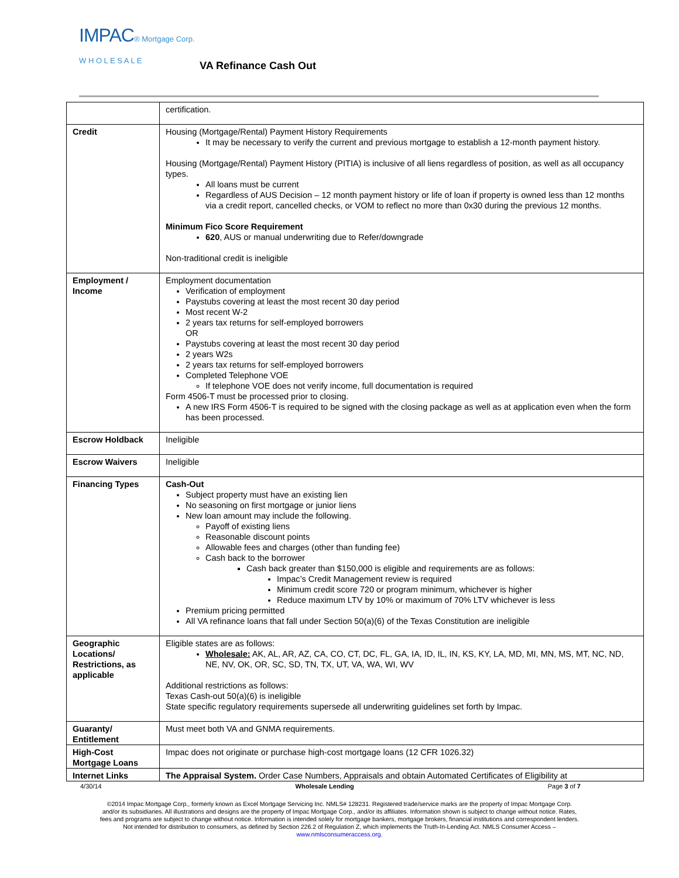IMPAC® Mortgage Corp.
W H O L E S A L E
VA Refinance Cash Out
| | certification. |
| Credit | Housing (Mortgage/Rental) Payment History Requirements It may be necessary to verify the current and previous mortgage to establish a 12-month payment history. Housing (Mortgage/Rental) Payment History (PITIA) is inclusive of all liens regardless of position, as well as all occupancy types. All loans must be current Regardless of AUS Decision – 12 month payment history or life of loan if property is owned less than 12 months via a credit report, cancelled checks, or VOM to reflect no more than 0x30 during the previous 12 months. Minimum Fico Score Requirement 620 , AUS or manual underwriting due to Refer/downgrade Non-traditional credit is ineligible |
| Employment / Income | Employment documentation Verification of employment Paystubs covering at least the most recent 30 day period Most recent W-2 2 years tax returns for self-employed borrowers OR Paystubs covering at least the most recent 30 day period 2 years W2s 2 years tax returns for self-employed borrowers Completed Telephone VOE If telephone VOE does not verify income, full documentation is required Form 4506-T must be processed prior to closing. A new IRS Form 4506-T is required to be signed with the closing package as well as at application even when the form has been processed. |
| Escrow Holdback | Ineligible |
| Escrow Waivers | Ineligible |
| Financing Types | Cash-Out Subject property must have an existing lien No seasoning on first mortgage or junior liens New loan amount may include the following. Payoff of existing liens Reasonable discount points Allowable fees and charges (other than funding fee) Cash back to the borrower Cash back greater than $150,000 is eligible and requirements are as follows: Impac’s Credit Management review is required Minimum credit score 720 or program minimum, whichever is higher Reduce maximum LTV by 10% or maximum of 70% LTV whichever is less Premium pricing permitted All VA refinance loans that fall under Section 50(a)(6) of the Texas Constitution are ineligible |
| Geographic Locations/ Restrictions, as applicable | Eligible states are as follows: Wholesale: AK, AL, AR, AZ, CA, CO, CT, DC, FL, GA, IA, ID, IL, IN, KS, KY, LA, MD, MI, MN, MS, MT, NC, ND, NE, NV, OK, OR, SC, SD, TN, TX, UT, VA, WA, WI, WV Additional restrictions as follows: Texas Cash-out 50(a)(6) is ineligible State specific regulatory requirements supersede all underwriting guidelines set forth by Impac. |
| Guaranty/ Entitlement | Must meet both VA and GNMA requirements. |
| High-Cost Mortgage Loans | Impac does not originate or purchase high-cost mortgage loans (12 CFR 1026.32) |
| Internet Links | The Appraisal System. Order Case Numbers, Appraisals and obtain Automated Certificates of Eligibility at |
4/30/14 Wholesale Lending Page 3 of 7
©2014 Impac Mortgage Corp., formerly known as Excel Mortgage Servicing Inc. NMLS# 128231. Registered trade/service marks are the property of Impac Mortgage Corp.
and/or its subsidiaries. All illustrations and designs are the property of Impac Mortgage Corp., and/or its affiliates. Information shown is subject to change without notice. Rates,
fees and programs are subject to change without notice. Information is intended solely for mortgage bankers, mortgage brokers, financial institutions and correspondent lenders.
Not intended for distribution to consumers, as defined by Section 226.2 of Regulation Z, which implements the Truth-In-Lending Act. NMLS Consumer Access –
www.nmlsconsumeraccess.org.